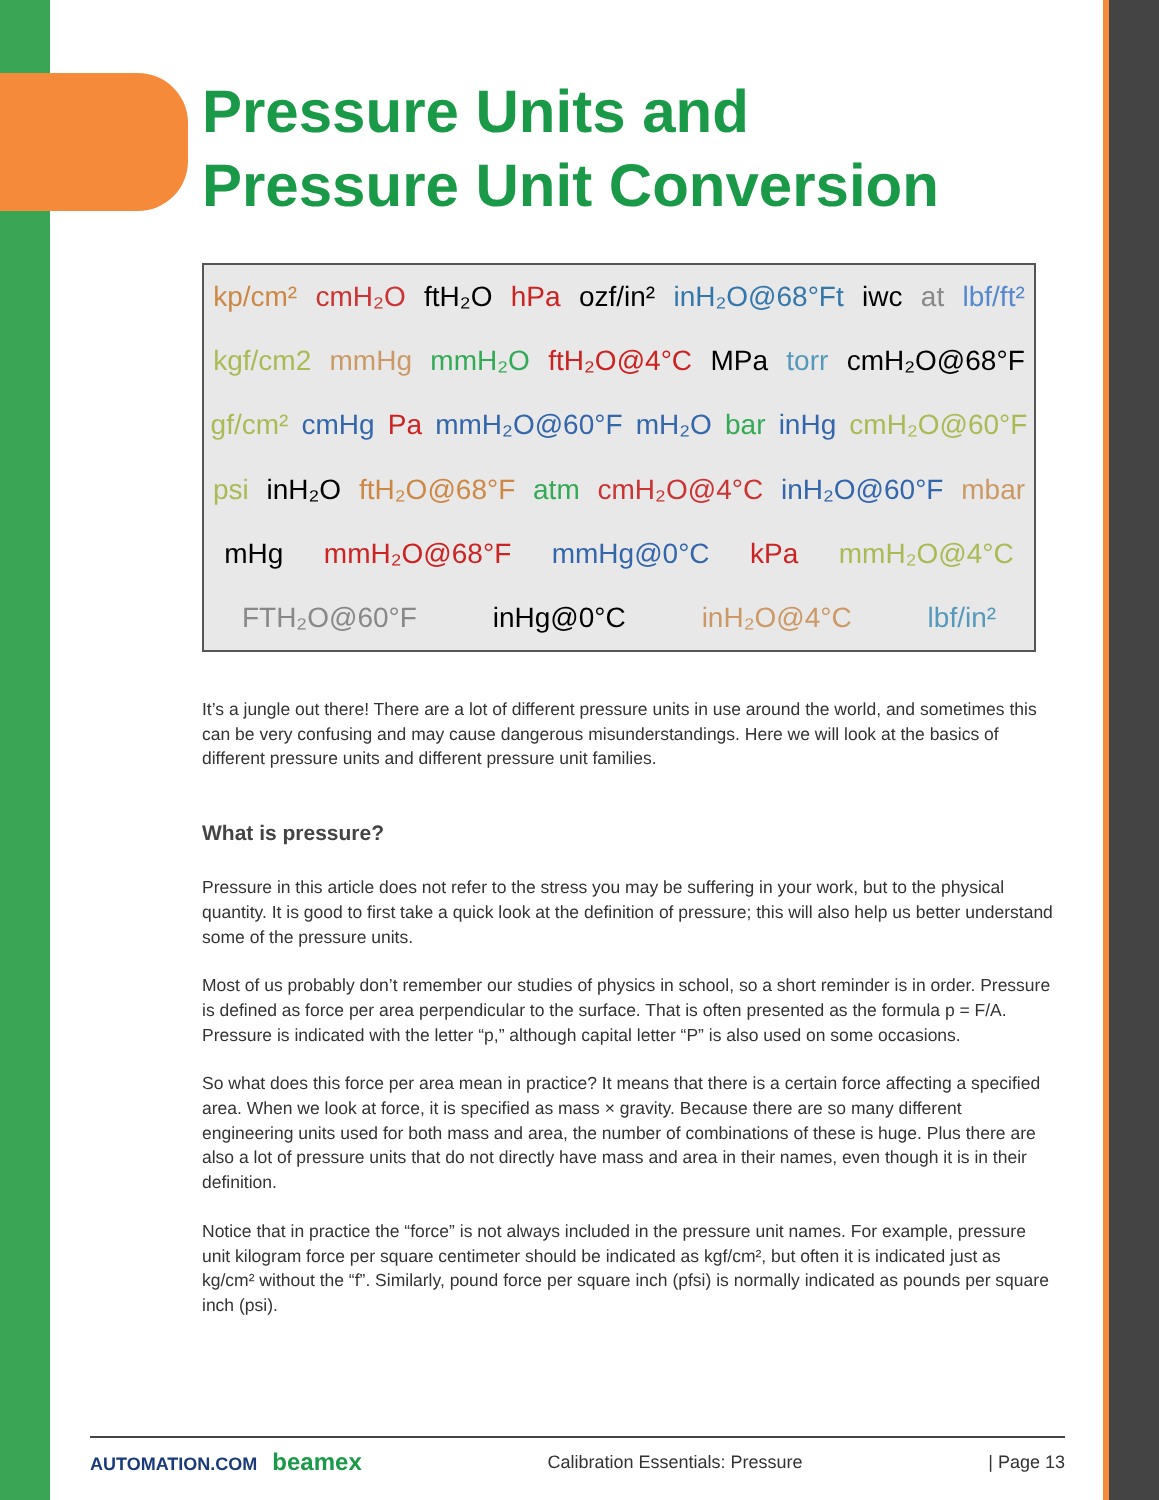Pressure Units and
Pressure Unit Conversion
kp/cm² cmH₂O ftH₂O hPa ozf/in² inH₂O@68°Ft iwc at lbf/ft² kgf/cm2 mmHg mmH₂O ftH₂O@4°C MPa torr cmH₂O@68°F gf/cm² cmHg Pa mmH₂O@60°F mH₂O bar inHg cmH₂O@60°F psi inH₂O ftH₂O@68°F atm cmH₂O@4°C inH₂O@60°F mbar mHg mmH₂O@68°F mmHg@0°C kPa mmH₂O@4°C FTH₂O@60°F inHg@0°C inH₂O@4°C lbf/in²
It’s a jungle out there! There are a lot of different pressure units in use around the world, and sometimes this can be very confusing and may cause dangerous misunderstandings. Here we will look at the basics of different pressure units and different pressure unit families.
What is pressure?
Pressure in this article does not refer to the stress you may be suffering in your work, but to the physical quantity. It is good to first take a quick look at the definition of pressure; this will also help us better understand some of the pressure units.
Most of us probably don’t remember our studies of physics in school, so a short reminder is in order. Pressure is defined as force per area perpendicular to the surface. That is often presented as the formula p = F/A. Pressure is indicated with the letter “p,” although capital letter “P” is also used on some occasions.
So what does this force per area mean in practice? It means that there is a certain force affecting a specified area. When we look at force, it is specified as mass × gravity. Because there are so many different engineering units used for both mass and area, the number of combinations of these is huge. Plus there are also a lot of pressure units that do not directly have mass and area in their names, even though it is in their definition.
Notice that in practice the “force” is not always included in the pressure unit names. For example, pressure unit kilogram force per square centimeter should be indicated as kgf/cm², but often it is indicated just as kg/cm² without the “f”. Similarly, pound force per square inch (pfsi) is normally indicated as pounds per square inch (psi).
AUTOMATION.COM beamex
Calibration Essentials: Pressure
| Page 13